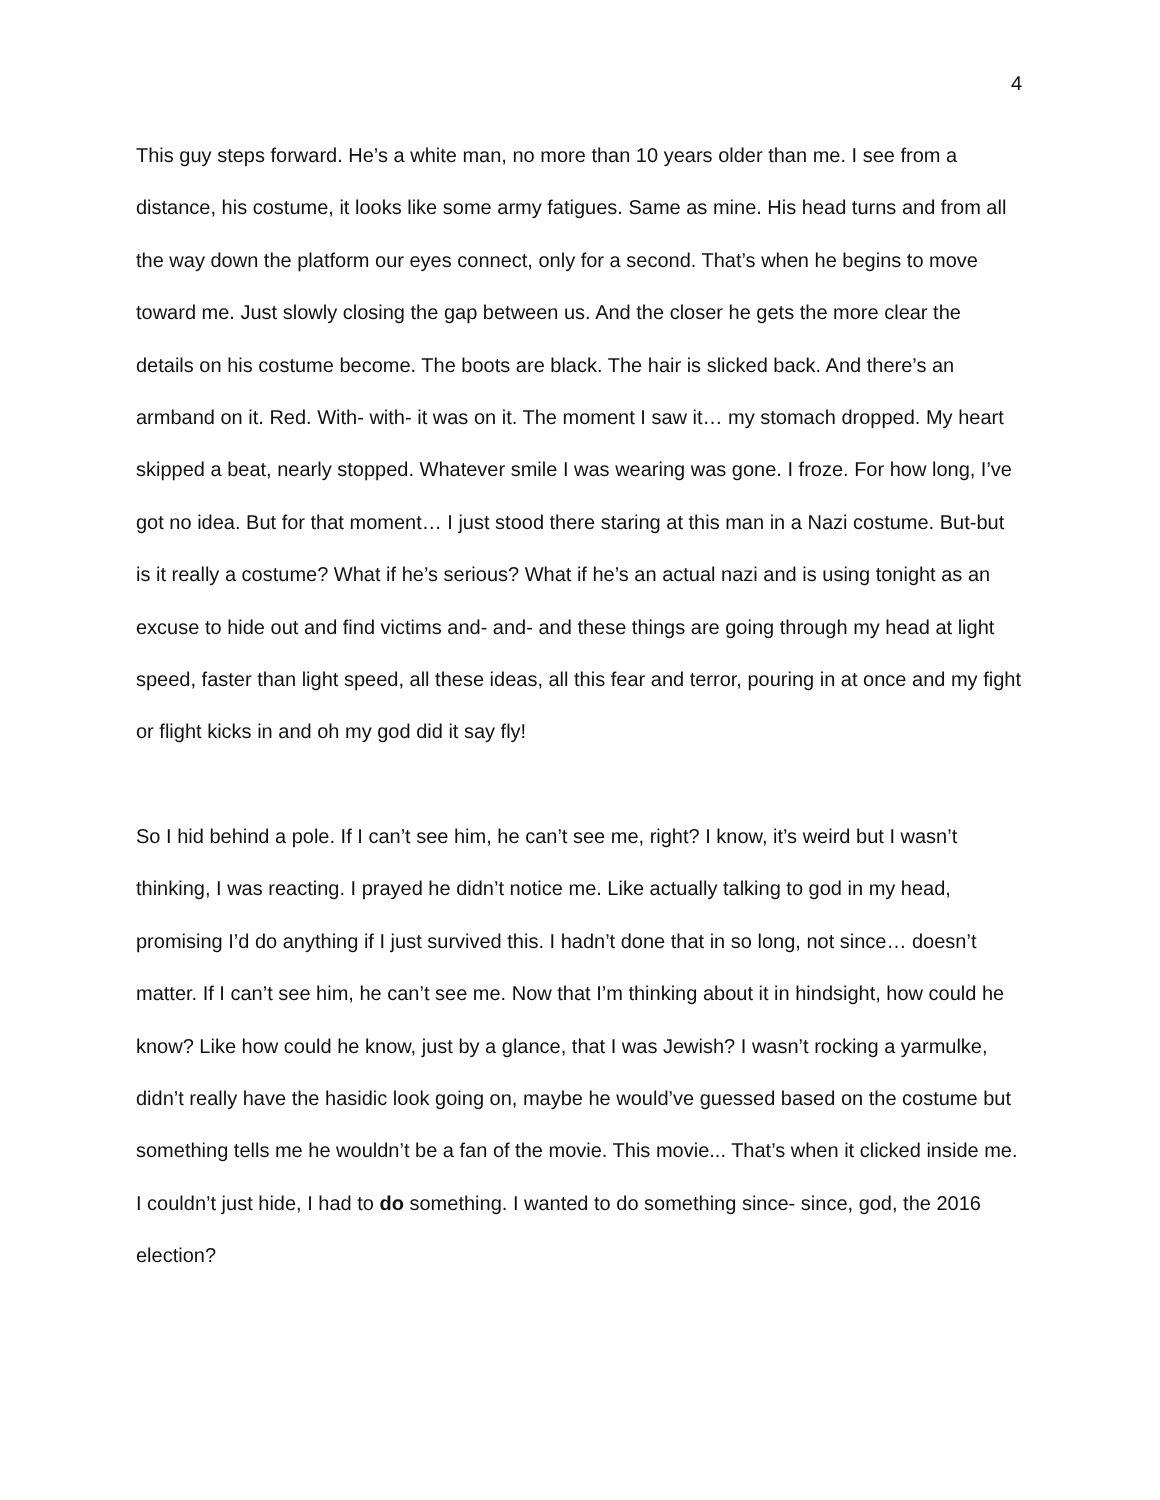4
This guy steps forward. He’s a white man, no more than 10 years older than me. I see from a distance, his costume, it looks like some army fatigues. Same as mine. His head turns and from all the way down the platform our eyes connect, only for a second. That’s when he begins to move toward me. Just slowly closing the gap between us. And the closer he gets the more clear the details on his costume become. The boots are black. The hair is slicked back. And there’s an armband on it. Red. With- with- it was on it. The moment I saw it… my stomach dropped. My heart skipped a beat, nearly stopped. Whatever smile I was wearing was gone. I froze. For how long, I’ve got no idea. But for that moment… I just stood there staring at this man in a Nazi costume. But-but is it really a costume? What if he’s serious? What if he’s an actual nazi and is using tonight as an excuse to hide out and find victims and- and- and these things are going through my head at light speed, faster than light speed, all these ideas, all this fear and terror, pouring in at once and my fight or flight kicks in and oh my god did it say fly!
So I hid behind a pole. If I can’t see him, he can’t see me, right? I know, it’s weird but I wasn’t thinking, I was reacting. I prayed he didn’t notice me. Like actually talking to god in my head, promising I’d do anything if I just survived this. I hadn’t done that in so long, not since… doesn’t matter. If I can’t see him, he can’t see me. Now that I’m thinking about it in hindsight, how could he know? Like how could he know, just by a glance, that I was Jewish? I wasn’t rocking a yarmulke, didn’t really have the hasidic look going on, maybe he would’ve guessed based on the costume but something tells me he wouldn’t be a fan of the movie. This movie... That’s when it clicked inside me. I couldn’t just hide, I had to do something. I wanted to do something since- since, god, the 2016 election?